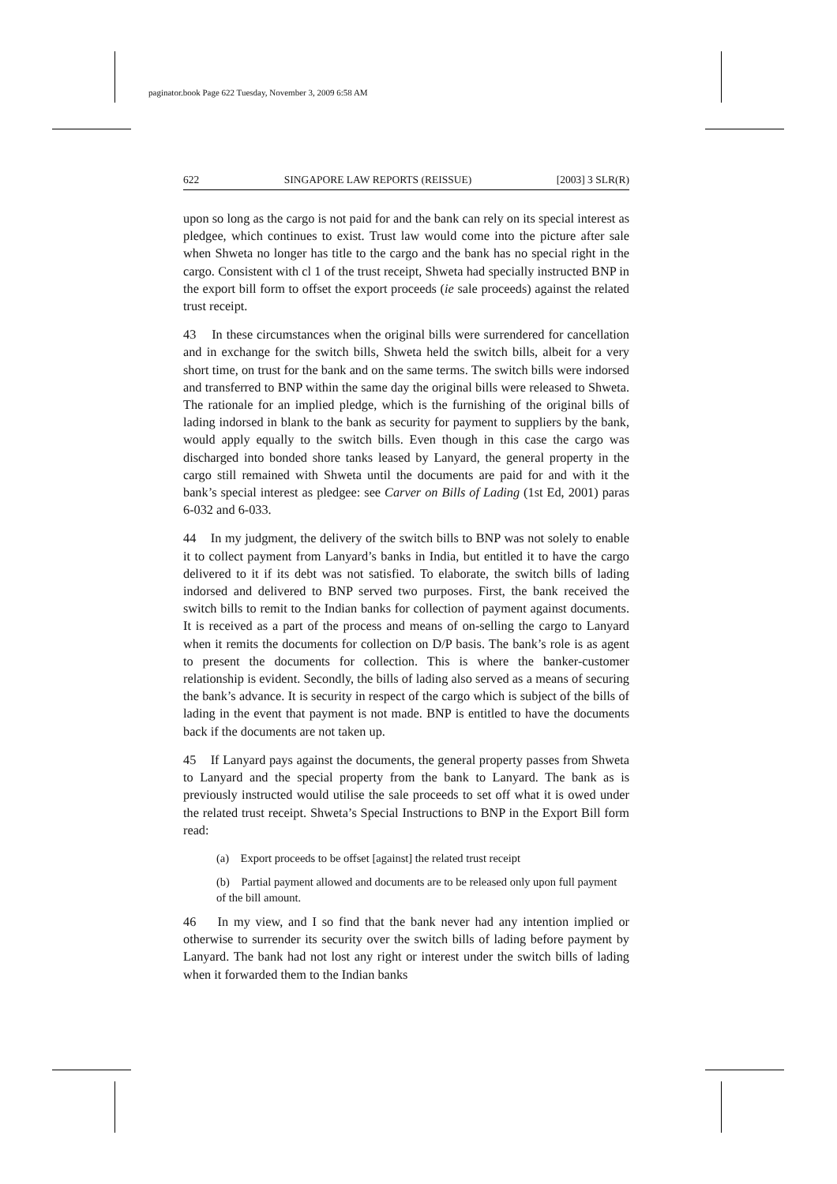paginator.book Page 622 Tuesday, November 3, 2009 6:58 AM
622 SINGAPORE LAW REPORTS (REISSUE) [2003] 3 SLR(R)
upon so long as the cargo is not paid for and the bank can rely on its special interest as pledgee, which continues to exist. Trust law would come into the picture after sale when Shweta no longer has title to the cargo and the bank has no special right in the cargo. Consistent with cl 1 of the trust receipt, Shweta had specially instructed BNP in the export bill form to offset the export proceeds (ie sale proceeds) against the related trust receipt.
43 In these circumstances when the original bills were surrendered for cancellation and in exchange for the switch bills, Shweta held the switch bills, albeit for a very short time, on trust for the bank and on the same terms. The switch bills were indorsed and transferred to BNP within the same day the original bills were released to Shweta. The rationale for an implied pledge, which is the furnishing of the original bills of lading indorsed in blank to the bank as security for payment to suppliers by the bank, would apply equally to the switch bills. Even though in this case the cargo was discharged into bonded shore tanks leased by Lanyard, the general property in the cargo still remained with Shweta until the documents are paid for and with it the bank’s special interest as pledgee: see Carver on Bills of Lading (1st Ed, 2001) paras 6-032 and 6-033.
44 In my judgment, the delivery of the switch bills to BNP was not solely to enable it to collect payment from Lanyard’s banks in India, but entitled it to have the cargo delivered to it if its debt was not satisfied. To elaborate, the switch bills of lading indorsed and delivered to BNP served two purposes. First, the bank received the switch bills to remit to the Indian banks for collection of payment against documents. It is received as a part of the process and means of on-selling the cargo to Lanyard when it remits the documents for collection on D/P basis. The bank’s role is as agent to present the documents for collection. This is where the banker-customer relationship is evident. Secondly, the bills of lading also served as a means of securing the bank’s advance. It is security in respect of the cargo which is subject of the bills of lading in the event that payment is not made. BNP is entitled to have the documents back if the documents are not taken up.
45 If Lanyard pays against the documents, the general property passes from Shweta to Lanyard and the special property from the bank to Lanyard. The bank as is previously instructed would utilise the sale proceeds to set off what it is owed under the related trust receipt. Shweta’s Special Instructions to BNP in the Export Bill form read:
(a) Export proceeds to be offset [against] the related trust receipt
(b) Partial payment allowed and documents are to be released only upon full payment of the bill amount.
46 In my view, and I so find that the bank never had any intention implied or otherwise to surrender its security over the switch bills of lading before payment by Lanyard. The bank had not lost any right or interest under the switch bills of lading when it forwarded them to the Indian banks